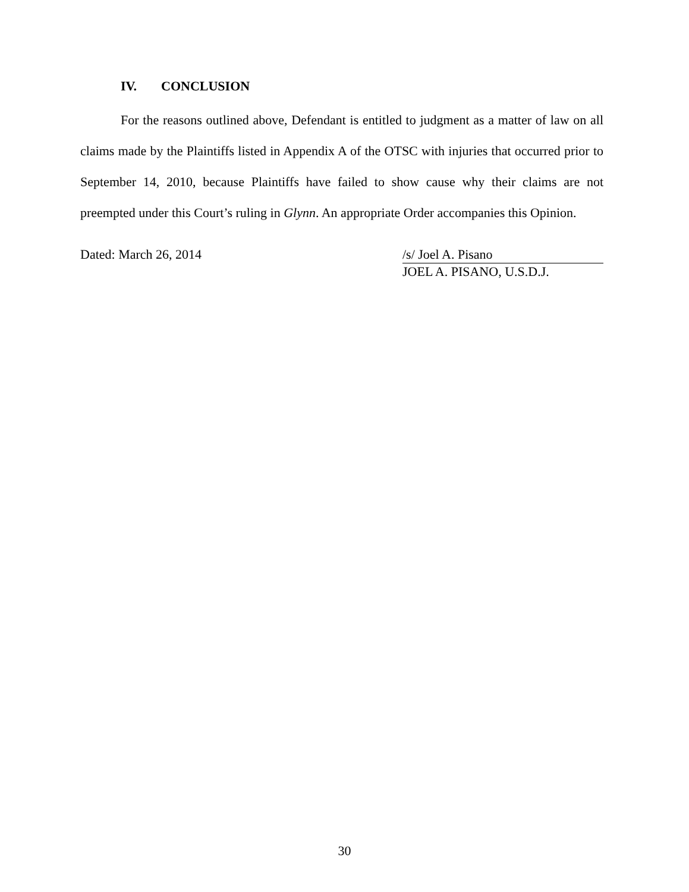IV. CONCLUSION
For the reasons outlined above, Defendant is entitled to judgment as a matter of law on all claims made by the Plaintiffs listed in Appendix A of the OTSC with injuries that occurred prior to September 14, 2010, because Plaintiffs have failed to show cause why their claims are not preempted under this Court’s ruling in Glynn. An appropriate Order accompanies this Opinion.
Dated: March 26, 2014 /s/ Joel A. Pisano
JOEL A. PISANO, U.S.D.J.
30